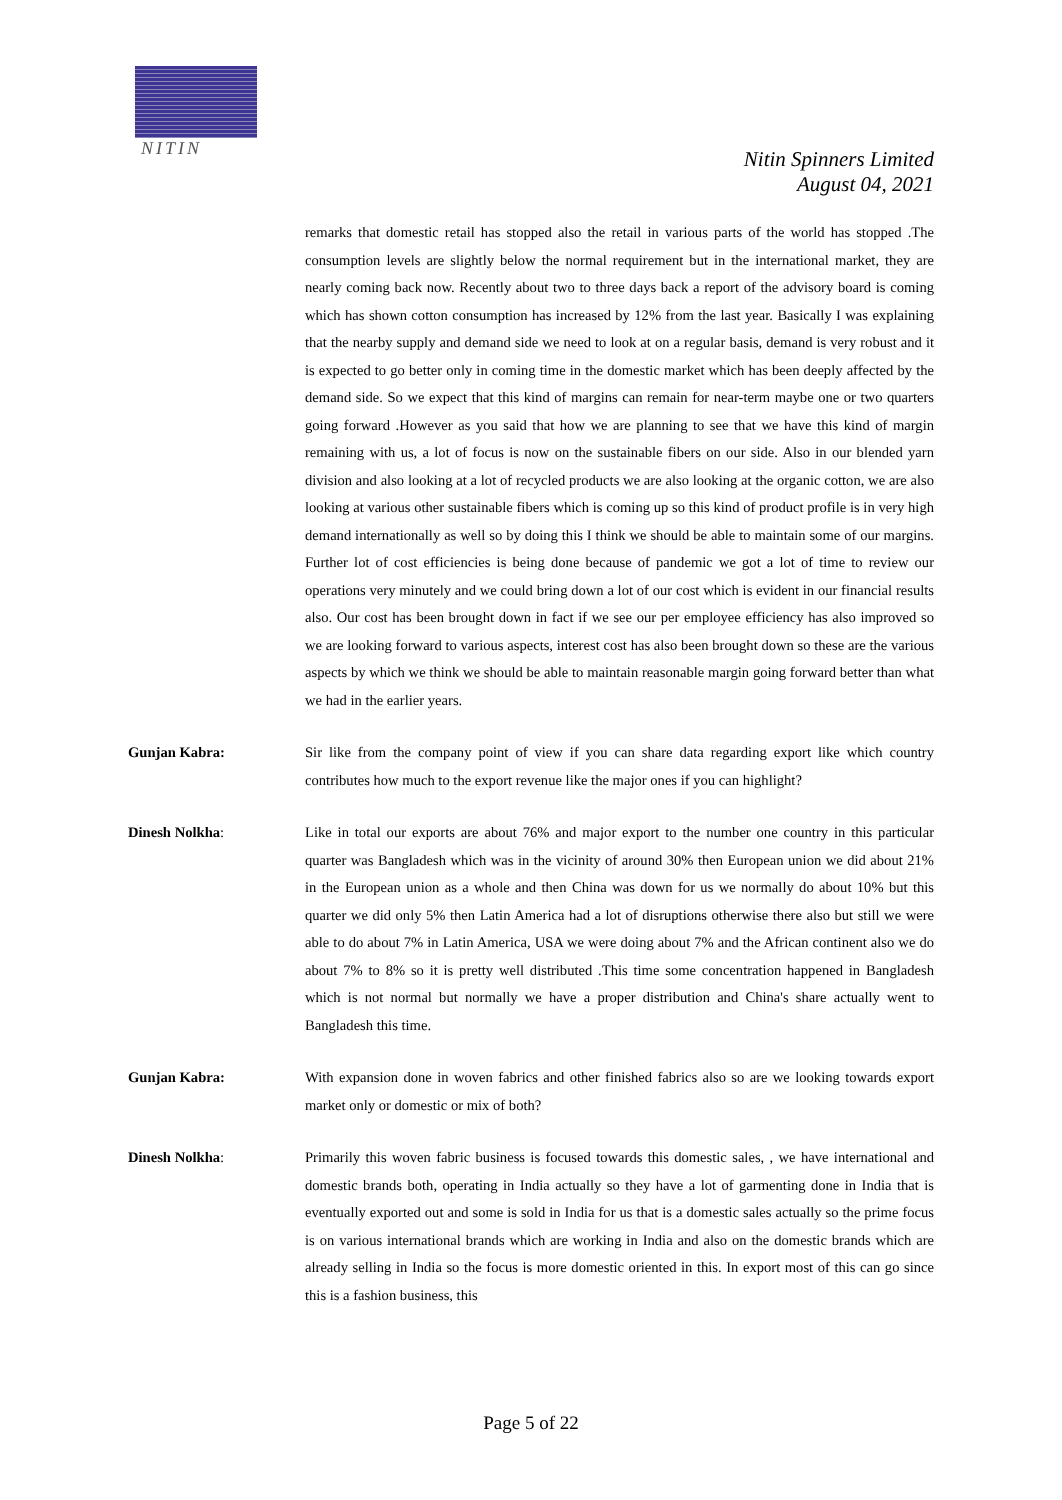NITIN
Nitin Spinners Limited
August 04, 2021
remarks that domestic retail has stopped also the retail in various parts of the world has stopped .The consumption levels are slightly below the normal requirement but in the international market, they are nearly coming back now. Recently about two to three days back a report of the advisory board is coming which has shown cotton consumption has increased by 12% from the last year. Basically I was explaining that the nearby supply and demand side we need to look at on a regular basis, demand is very robust and it is expected to go better only in coming time in the domestic market which has been deeply affected by the demand side. So we expect that this kind of margins can remain for near-term maybe one or two quarters going forward .However as you said that how we are planning to see that we have this kind of margin remaining with us, a lot of focus is now on the sustainable fibers on our side. Also in our blended yarn division and also looking at a lot of recycled products we are also looking at the organic cotton, we are also looking at various other sustainable fibers which is coming up so this kind of product profile is in very high demand internationally as well so by doing this I think we should be able to maintain some of our margins. Further lot of cost efficiencies is being done because of pandemic we got a lot of time to review our operations very minutely and we could bring down a lot of our cost which is evident in our financial results also. Our cost has been brought down in fact if we see our per employee efficiency has also improved so we are looking forward to various aspects, interest cost has also been brought down so these are the various aspects by which we think we should be able to maintain reasonable margin going forward better than what we had in the earlier years.
Gunjan Kabra: Sir like from the company point of view if you can share data regarding export like which country contributes how much to the export revenue like the major ones if you can highlight?
Dinesh Nolkha: Like in total our exports are about 76% and major export to the number one country in this particular quarter was Bangladesh which was in the vicinity of around 30% then European union we did about 21% in the European union as a whole and then China was down for us we normally do about 10% but this quarter we did only 5% then Latin America had a lot of disruptions otherwise there also but still we were able to do about 7% in Latin America, USA we were doing about 7% and the African continent also we do about 7% to 8% so it is pretty well distributed .This time some concentration happened in Bangladesh which is not normal but normally we have a proper distribution and China's share actually went to Bangladesh this time.
Gunjan Kabra: With expansion done in woven fabrics and other finished fabrics also so are we looking towards export market only or domestic or mix of both?
Dinesh Nolkha: Primarily this woven fabric business is focused towards this domestic sales, , we have international and domestic brands both, operating in India actually so they have a lot of garmenting done in India that is eventually exported out and some is sold in India for us that is a domestic sales actually so the prime focus is on various international brands which are working in India and also on the domestic brands which are already selling in India so the focus is more domestic oriented in this. In export most of this can go since this is a fashion business, this
Page 5 of 22